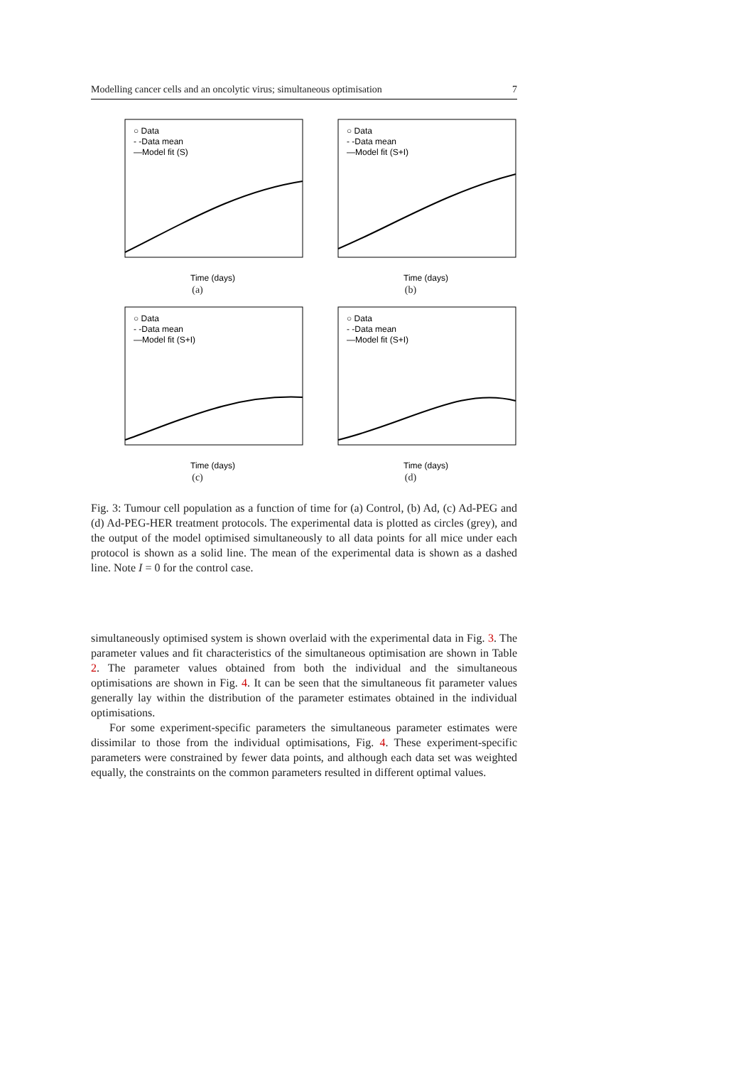Modelling cancer cells and an oncolytic virus; simultaneous optimisation 7
○ Data
- -Data mean
—Model fit (S)
Time (days)
(a)
○ Data
- -Data mean
—Model fit (S+I)
Time (days)
(b)
○ Data
- -Data mean
—Model fit (S+I)
Time (days)
(c)
○ Data
- -Data mean
—Model fit (S+I)
Time (days)
(d)
Fig. 3: Tumour cell population as a function of time for (a) Control, (b) Ad, (c) Ad-PEG and (d) Ad-PEG-HER treatment protocols. The experimental data is plotted as circles (grey), and the output of the model optimised simultaneously to all data points for all mice under each protocol is shown as a solid line. The mean of the experimental data is shown as a dashed line. Note I = 0 for the control case.
simultaneously optimised system is shown overlaid with the experimental data in Fig. 3. The parameter values and fit characteristics of the simultaneous optimisation are shown in Table 2. The parameter values obtained from both the individual and the simultaneous optimisations are shown in Fig. 4. It can be seen that the simultaneous fit parameter values generally lay within the distribution of the parameter estimates obtained in the individual optimisations.
For some experiment-specific parameters the simultaneous parameter estimates were dissimilar to those from the individual optimisations, Fig. 4. These experiment-specific parameters were constrained by fewer data points, and although each data set was weighted equally, the constraints on the common parameters resulted in different optimal values.